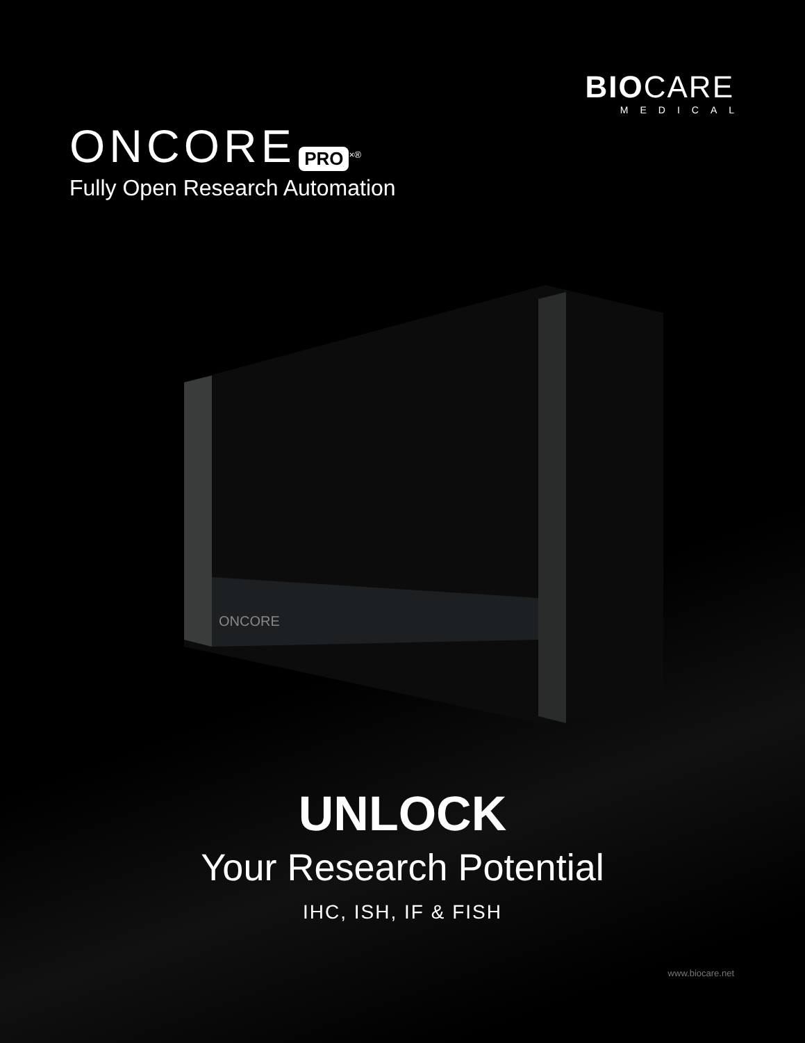BIOCARE
MEDICAL
ONCORE PRO<sup>×</sup><sup>®</sup>
Fully Open Research Automation
ONCORE
UNLOCK
Your Research Potential
IHC, ISH, IF & FISH
www.biocare.net